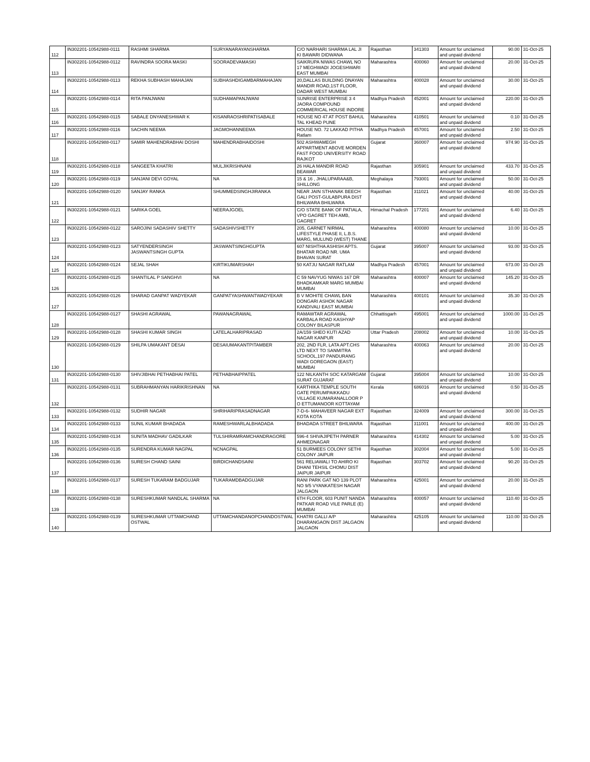| 112 | IN302201-10542988-0111 | RASHMI SHARMA | SURYANARAYANSHARMA | C/O NARHARI SHARMA LAL JI KI BAWARI DIDWANA | Rajasthan | 341303 | Amount for unclaimed and unpaid dividend | 90.00 | 31-Oct-25 |
| 113 | IN302201-10542988-0112 | RAVINDRA SOORA MASKI | SOORADEVAMASKI | SAIKRUPA NIWAS CHAWL NO 17 MEGHWADI JOGESHWARI EAST MUMBAI | Maharashtra | 400060 | Amount for unclaimed and unpaid dividend | 20.00 | 31-Oct-25 |
| 114 | IN302201-10542988-0113 | REKHA SUBHASH MAHAJAN | SUBHASHDIGAMBARMAHAJAN | 20,DALLAS BUILDING DNAYAN MANDIR ROAD,1ST FLOOR, DADAR WEST MUMBAI | Maharashtra | 400028 | Amount for unclaimed and unpaid dividend | 30.00 | 31-Oct-25 |
| 115 | IN302201-10542988-0114 | RITA PANJWANI | SUDHAMAPANJWANI | SUNRISE ENTERPRISE 3 4 JAORA COMPOUND COMMERICAL HOUSE INDORE | Madhya Pradesh | 452001 | Amount for unclaimed and unpaid dividend | 220.00 | 31-Oct-25 |
| 116 | IN302201-10542988-0115 | SABALE DNYANESHWAR K | KISANRAOSHRIPATISABALE | HOUSE NO 47 AT POST BAHUL TAL KHEAD PUNE | Maharashtra | 410501 | Amount for unclaimed and unpaid dividend | 0.10 | 31-Oct-25 |
| 117 | IN302201-10542988-0116 | SACHIN NEEMA | JAGMOHANNEEMA | HOUSE NO. 72 LAKKAD PITHA Ratlam | Madhya Pradesh | 457001 | Amount for unclaimed and unpaid dividend | 2.50 | 31-Oct-25 |
| 118 | IN302201-10542988-0117 | SAMIR MAHENDRABHAI DOSHI | MAHENDRABHAIDOSHI | 502 ASHWAMEGH APPARTMENT ABOVE MORDEN FAST FOOD UNIVERSITY ROAD RAJKOT | Gujarat | 360007 | Amount for unclaimed and unpaid dividend | 974.90 | 31-Oct-25 |
| 119 | IN302201-10542988-0118 | SANGEETA KHATRI | MULJIKRISHNANI | 26 HALA MANDIR ROAD BEAWAR | Rajasthan | 305901 | Amount for unclaimed and unpaid dividend | 433.70 | 31-Oct-25 |
| 120 | IN302201-10542988-0119 | SANJANI DEVI GOYAL | NA | 15 & 16 , JHALUPARAA&B, SHILLONG | Meghalaya | 793001 | Amount for unclaimed and unpaid dividend | 50.00 | 31-Oct-25 |
| 121 | IN302201-10542988-0120 | SANJAY RANKA | SHUMMEDSINGHJIRANKA | NEAR JAIN STHANAK BEECH GALI POST-GULABPURA DIST BHILWARA BHILWARA | Rajasthan | 311021 | Amount for unclaimed and unpaid dividend | 40.00 | 31-Oct-25 |
| 122 | IN302201-10542988-0121 | SARIKA GOEL | NEERAJGOEL | C/O STATE BANK OF PATIALA, VPO GAGRET TEH AMB, GAGRET | Himachal Pradesh | 177201 | Amount for unclaimed and unpaid dividend | 6.40 | 31-Oct-25 |
| 123 | IN302201-10542988-0122 | SAROJINI SADASHIV SHETTY | SADASHIVSHETTY | 205, GARNET NIRMAL LIFESTYLE PHASE II, L.B.S. MARG, MULUND (WEST) THANE | Maharashtra | 400080 | Amount for unclaimed and unpaid dividend | 10.00 | 31-Oct-25 |
| 124 | IN302201-10542988-0123 | SATYENDERSINGH JASWANTSINGH GUPTA | JASWANTSINGHGUPTA | 607 NISHTHA ASHISH APTS. BHATAR ROAD NR. UMA BHAVAN SURAT | Gujarat | 395007 | Amount for unclaimed and unpaid dividend | 93.00 | 31-Oct-25 |
| 125 | IN302201-10542988-0124 | SEJAL SHAH | KIRTIKUMARSHAH | 50 KATJU NAGAR RATLAM | Madhya Pradesh | 457001 | Amount for unclaimed and unpaid dividend | 673.00 | 31-Oct-25 |
| 126 | IN302201-10542988-0125 | SHANTILAL P SANGHVI | NA | C 59 NAVYUG NIWAS 167 DR BHADKAMKAR MARG MUMBAI MUMBAI | Maharashtra | 400007 | Amount for unclaimed and unpaid dividend | 145.20 | 31-Oct-25 |
| 127 | IN302201-10542988-0126 | SHARAD GANPAT WADYEKAR | GANPATYASHWANTWADYEKAR | B V MOHITE CHAWL BAN DONGARI ASHOK NAGAR KANDIVALI EAST MUMBAI | Maharashtra | 400101 | Amount for unclaimed and unpaid dividend | 35.30 | 31-Oct-25 |
| 128 | IN302201-10542988-0127 | SHASHI AGRAWAL | PAWANAGRAWAL | RAMAWTAR AGRAWAL KARBALA ROAD KASHYAP COLONY BILASPUR | Chhattisgarh | 495001 | Amount for unclaimed and unpaid dividend | 1000.00 | 31-Oct-25 |
| 129 | IN302201-10542988-0128 | SHASHI KUMAR SINGH | LATELALHARIPRASAD | 2A/159 SHEO KUTI AZAD NAGAR KANPUR | Uttar Pradesh | 208002 | Amount for unclaimed and unpaid dividend | 10.00 | 31-Oct-25 |
| 130 | IN302201-10542988-0129 | SHILPA UMAKANT DESAI | DESAIUMAKANTPITAMBER | 202, 2ND FLR, LATA APT.CHS LTD NEXT TO SANMITRA SCHOOL,197 PANDURANG WADI GOREGAON (EAST) MUMBAI | Maharashtra | 400063 | Amount for unclaimed and unpaid dividend | 20.00 | 31-Oct-25 |
| 131 | IN302201-10542988-0130 | SHIVJIBHAI PETHABHAI PATEL | PETHABHAIPPATEL | 122 NILKANTH SOC KATARGAM SURAT GUJARAT | Gujarat | 395004 | Amount for unclaimed and unpaid dividend | 10.00 | 31-Oct-25 |
| 132 | IN302201-10542988-0131 | SUBRAHMANYAN HARIKRISHNAN | NA | KARTHIKA TEMPLE SOUTH GATE PERUMPAIKKADU VILLAGE KUMARANALLOOR P O ETTUMANOOR KOTTAYAM | Kerala | 686016 | Amount for unclaimed and unpaid dividend | 0.50 | 31-Oct-25 |
| 133 | IN302201-10542988-0132 | SUDHIR NAGAR | SHRIHARIPRASADNAGAR | 7-D-6- MAHAVEER NAGAR EXT KOTA KOTA | Rajasthan | 324009 | Amount for unclaimed and unpaid dividend | 300.00 | 31-Oct-25 |
| 134 | IN302201-10542988-0133 | SUNIL KUMAR BHADADA | RAMESHWARLALBHADADA | BHADADA STREET BHILWARA | Rajasthan | 311001 | Amount for unclaimed and unpaid dividend | 400.00 | 31-Oct-25 |
| 135 | IN302201-10542988-0134 | SUNITA MADHAV GADILKAR | TULSHIRAMRAMCHANDRAGORE | 596-4 SHIVAJIPETH PARNER AHMEDNAGAR | Maharashtra | 414302 | Amount for unclaimed and unpaid dividend | 5.00 | 31-Oct-25 |
| 136 | IN302201-10542988-0135 | SURENDRA KUMAR NAGPAL | NCNAGPAL | 51 BURMEES COLONY SETHI COLONY JAIPUR | Rajasthan | 302004 | Amount for unclaimed and unpaid dividend | 5.00 | 31-Oct-25 |
| 137 | IN302201-10542988-0136 | SURESH CHAND SAINI | BIRDICHANDSAINI | 561 RELIAWALI TO AHIRO KI DHANI TEHSIL CHOMU DIST JAIPUR JAIPUR | Rajasthan | 303702 | Amount for unclaimed and unpaid dividend | 90.20 | 31-Oct-25 |
| 138 | IN302201-10542988-0137 | SURESH TUKARAM BADGUJAR | TUKARAMDBADGUJAR | RANI PARK GAT NO 139 PLOT NO 9/5 VYANKATESH NAGAR JALGAON | Maharashtra | 425001 | Amount for unclaimed and unpaid dividend | 20.00 | 31-Oct-25 |
| 139 | IN302201-10542988-0138 | SURESHKUMAR NANDLAL SHARMA | NA | 6TH FLOOR, 603 PUNIT NANDA PATKAR ROAD VILE PARLE (E) MUMBAI | Maharashtra | 400057 | Amount for unclaimed and unpaid dividend | 110.40 | 31-Oct-25 |
| 140 | IN302201-10542988-0139 | SURESHKUMAR UTTAMCHAND OSTWAL | UTTAMCHANDANOPCHANDOSTWAL | KHATRI GALLI A/P DHARANGAON DIST JALGAON JALGAON | Maharashtra | 425105 | Amount for unclaimed and unpaid dividend | 110.00 | 31-Oct-25 |